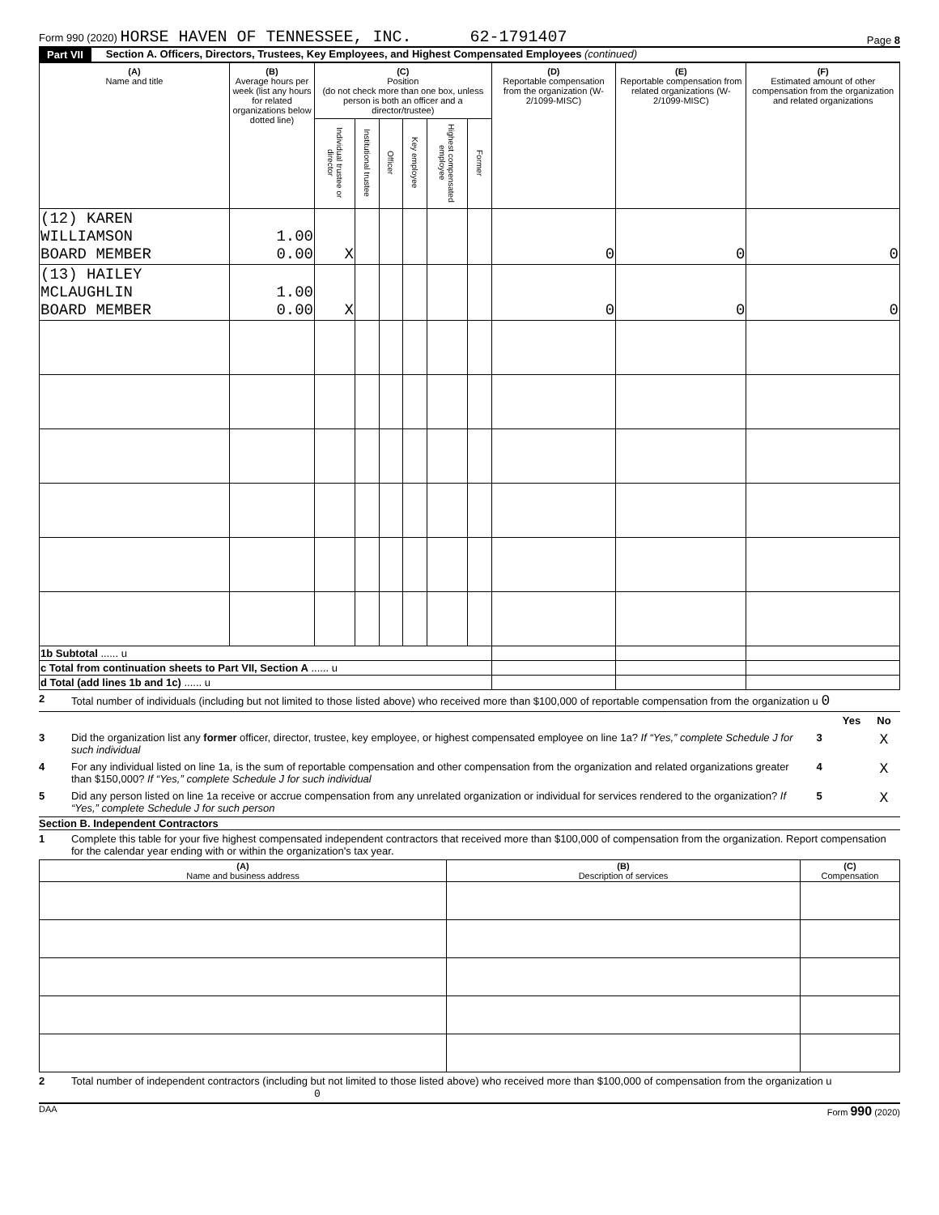Form 990 (2020) HORSE HAVEN OF TENNESSEE, INC. 62-1791407 Page 8
Part VII Section A. Officers, Directors, Trustees, Key Employees, and Highest Compensated Employees (continued)
| (A) Name and title | (B) Average hours per week (list any hours for related organizations below dotted line) | (C) Position (do not check more than one box, unless person is both an officer and a director/trustee) | | | | | | (D) Reportable compensation from the organization (W-2/1099-MISC) | (E) Reportable compensation from related organizations (W-2/1099-MISC) | (F) Estimated amount of other compensation from the organization and related organizations |
| --- | --- | --- | --- | --- | --- | --- | --- | --- | --- | --- |
| | | Individual trustee or director | Institutional trustee | Officer | Key employee | Highest compensated employee | Former | | | |
| (12) KAREN WILLIAMSON BOARD MEMBER | 1.00 0.00 | X | | | | | | 0 | 0 | 0 |
| (13) HAILEY MCLAUGHLIN BOARD MEMBER | 1.00 0.00 | X | | | | | | 0 | 0 | 0 |
| 1b Subtotal ...... u | | | | | | | | | | |
| c Total from continuation sheets to Part VII, Section A ...... u | | | | | | | | | | |
| d Total (add lines 1b and 1c) ...... u | | | | | | | | | | |
2 Total number of individuals (including but not limited to those listed above) who received more than $100,000 of reportable compensation from the organization u 0
Yes No
3 Did the organization list any former officer, director, trustee, key employee, or highest compensated employee on line 1a? If “Yes,” complete Schedule J for such individual 3 X
4 For any individual listed on line 1a, is the sum of reportable compensation and other compensation from the organization and related organizations greater than $150,000? If “Yes,” complete Schedule J for such individual 4 X
5 Did any person listed on line 1a receive or accrue compensation from any unrelated organization or individual for services rendered to the organization? If “Yes,” complete Schedule J for such person 5 X
Section B. Independent Contractors
1 Complete this table for your five highest compensated independent contractors that received more than $100,000 of compensation from the organization. Report compensation for the calendar year ending with or within the organization's tax year.
| (A) Name and business address | (B) Description of services | (C) Compensation |
| --- | --- | --- |
2 Total number of independent contractors (including but not limited to those listed above) who received more than $100,000 of compensation from the organization u 0
DAA Form 990 (2020)